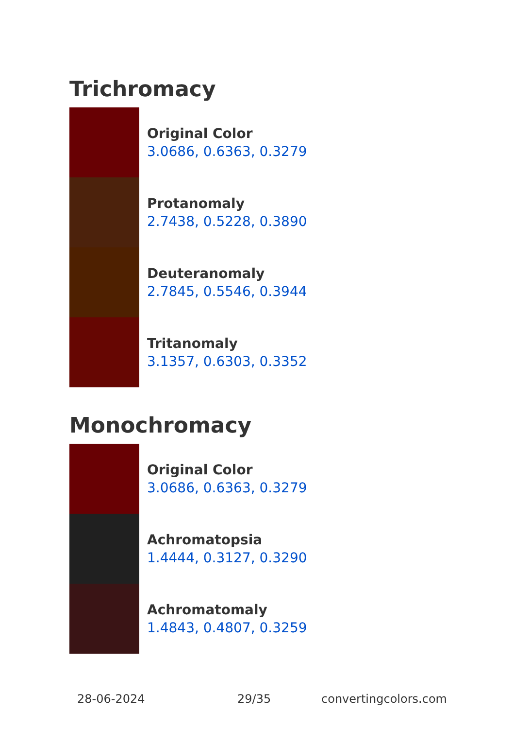Trichromacy
Original Color
3.0686, 0.6363, 0.3279
Protanomaly
2.7438, 0.5228, 0.3890
Deuteranomaly
2.7845, 0.5546, 0.3944
Tritanomaly
3.1357, 0.6303, 0.3352
Monochromacy
Original Color
3.0686, 0.6363, 0.3279
Achromatopsia
1.4444, 0.3127, 0.3290
Achromatomaly
1.4843, 0.4807, 0.3259
28-06-2024 29/35 convertingcolors.com